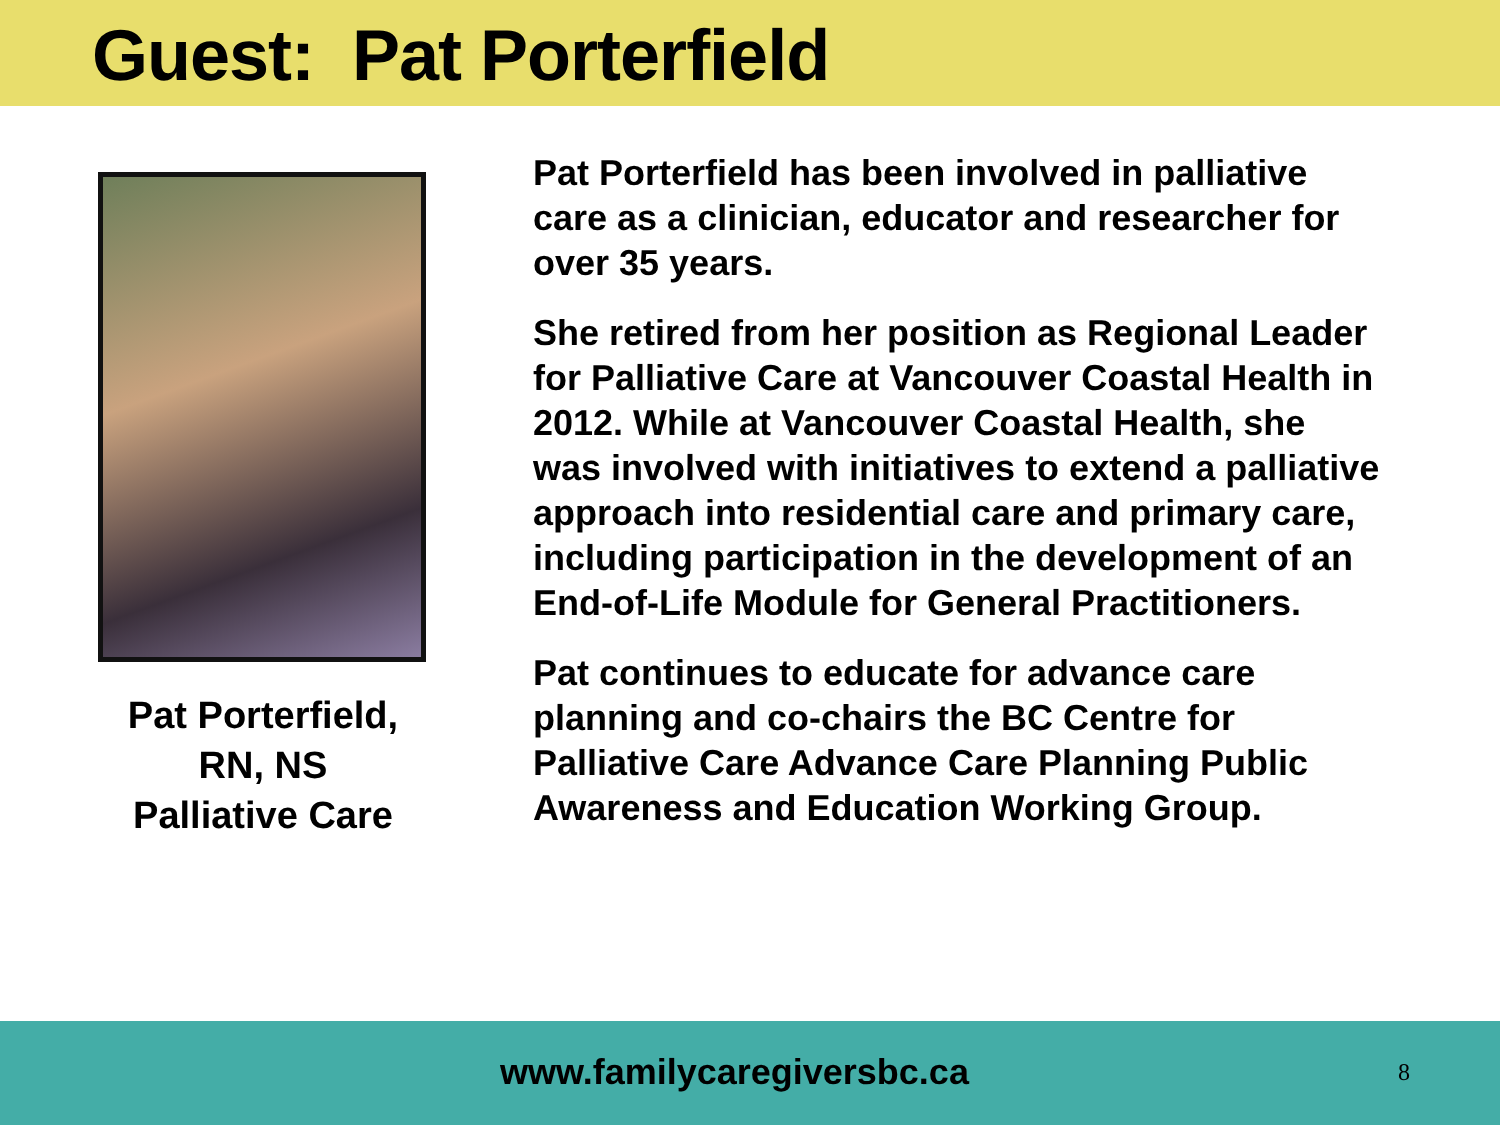Guest: Pat Porterfield
Pat Porterfield,
RN, NS
Palliative Care
Pat Porterfield has been involved in palliative care as a clinician, educator and researcher for over 35 years.
She retired from her position as Regional Leader for Palliative Care at Vancouver Coastal Health in 2012. While at Vancouver Coastal Health, she was involved with initiatives to extend a palliative approach into residential care and primary care, including participation in the development of an End-of-Life Module for General Practitioners.
Pat continues to educate for advance care planning and co-chairs the BC Centre for Palliative Care Advance Care Planning Public Awareness and Education Working Group.
www.familycaregiversbc.ca 8